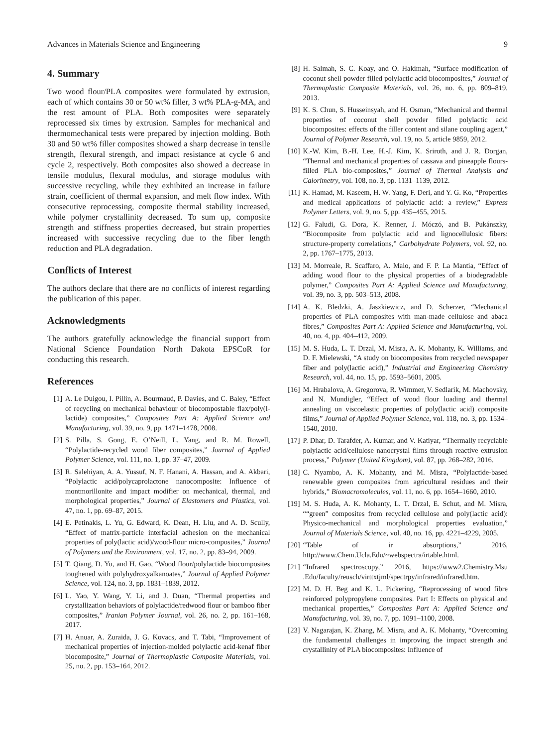Advances in Materials Science and Engineering 9
4. Summary
Two wood flour/PLA composites were formulated by extrusion, each of which contains 30 or 50 wt% filler, 3 wt% PLA-g-MA, and the rest amount of PLA. Both composites were separately reprocessed six times by extrusion. Samples for mechanical and thermomechanical tests were prepared by injection molding. Both 30 and 50 wt% filler composites showed a sharp decrease in tensile strength, flexural strength, and impact resistance at cycle 6 and cycle 2, respectively. Both composites also showed a decrease in tensile modulus, flexural modulus, and storage modulus with successive recycling, while they exhibited an increase in failure strain, coefficient of thermal expansion, and melt flow index. With consecutive reprocessing, composite thermal stability increased, while polymer crystallinity decreased. To sum up, composite strength and stiffness properties decreased, but strain properties increased with successive recycling due to the fiber length reduction and PLA degradation.
Conflicts of Interest
The authors declare that there are no conflicts of interest regarding the publication of this paper.
Acknowledgments
The authors gratefully acknowledge the financial support from National Science Foundation North Dakota EPSCoR for conducting this research.
References
[1] A. Le Duigou, I. Pillin, A. Bourmaud, P. Davies, and C. Baley, “Effect of recycling on mechanical behaviour of biocompostable flax/poly(l-lactide) composites,” Composites Part A: Applied Science and Manufacturing, vol. 39, no. 9, pp. 1471–1478, 2008.
[2] S. Pilla, S. Gong, E. O’Neill, L. Yang, and R. M. Rowell, “Polylactide-recycled wood fiber composites,” Journal of Applied Polymer Science, vol. 111, no. 1, pp. 37–47, 2009.
[3] R. Salehiyan, A. A. Yussuf, N. F. Hanani, A. Hassan, and A. Akbari, “Polylactic acid/polycaprolactone nanocomposite: Influence of montmorillonite and impact modifier on mechanical, thermal, and morphological properties,” Journal of Elastomers and Plastics, vol. 47, no. 1, pp. 69–87, 2015.
[4] E. Petinakis, L. Yu, G. Edward, K. Dean, H. Liu, and A. D. Scully, “Effect of matrix-particle interfacial adhesion on the mechanical properties of poly(lactic acid)/wood-flour micro-composites,” Journal of Polymers and the Environment, vol. 17, no. 2, pp. 83–94, 2009.
[5] T. Qiang, D. Yu, and H. Gao, “Wood flour/polylactide biocomposites toughened with polyhydroxyalkanoates,” Journal of Applied Polymer Science, vol. 124, no. 3, pp. 1831–1839, 2012.
[6] L. Yao, Y. Wang, Y. Li, and J. Duan, “Thermal properties and crystallization behaviors of polylactide/redwood flour or bamboo fiber composites,” Iranian Polymer Journal, vol. 26, no. 2, pp. 161–168, 2017.
[7] H. Anuar, A. Zuraida, J. G. Kovacs, and T. Tabi, “Improvement of mechanical properties of injection-molded polylactic acid-kenaf fiber biocomposite,” Journal of Thermoplastic Composite Materials, vol. 25, no. 2, pp. 153–164, 2012.
[8] H. Salmah, S. C. Koay, and O. Hakimah, “Surface modification of coconut shell powder filled polylactic acid biocomposites,” Journal of Thermoplastic Composite Materials, vol. 26, no. 6, pp. 809–819, 2013.
[9] K. S. Chun, S. Husseinsyah, and H. Osman, “Mechanical and thermal properties of coconut shell powder filled polylactic acid biocomposites: effects of the filler content and silane coupling agent,” Journal of Polymer Research, vol. 19, no. 5, article 9859, 2012.
[10] K.-W. Kim, B.-H. Lee, H.-J. Kim, K. Sriroth, and J. R. Dorgan, “Thermal and mechanical properties of cassava and pineapple flours-filled PLA bio-composites,” Journal of Thermal Analysis and Calorimetry, vol. 108, no. 3, pp. 1131–1139, 2012.
[11] K. Hamad, M. Kaseem, H. W. Yang, F. Deri, and Y. G. Ko, “Properties and medical applications of polylactic acid: a review,” Express Polymer Letters, vol. 9, no. 5, pp. 435–455, 2015.
[12] G. Faludi, G. Dora, K. Renner, J. Móczó, and B. Pukánszky, “Biocomposite from polylactic acid and lignocellulosic fibers: structure-property correlations,” Carbohydrate Polymers, vol. 92, no. 2, pp. 1767–1775, 2013.
[13] M. Morreale, R. Scaffaro, A. Maio, and F. P. La Mantia, “Effect of adding wood flour to the physical properties of a biodegradable polymer,” Composites Part A: Applied Science and Manufacturing, vol. 39, no. 3, pp. 503–513, 2008.
[14] A. K. Bledzki, A. Jaszkiewicz, and D. Scherzer, “Mechanical properties of PLA composites with man-made cellulose and abaca fibres,” Composites Part A: Applied Science and Manufacturing, vol. 40, no. 4, pp. 404–412, 2009.
[15] M. S. Huda, L. T. Drzal, M. Misra, A. K. Mohanty, K. Williams, and D. F. Mielewski, “A study on biocomposites from recycled newspaper fiber and poly(lactic acid),” Industrial and Engineering Chemistry Research, vol. 44, no. 15, pp. 5593–5601, 2005.
[16] M. Hrabalova, A. Gregorova, R. Wimmer, V. Sedlarik, M. Machovsky, and N. Mundigler, “Effect of wood flour loading and thermal annealing on viscoelastic properties of poly(lactic acid) composite films,” Journal of Applied Polymer Science, vol. 118, no. 3, pp. 1534–1540, 2010.
[17] P. Dhar, D. Tarafder, A. Kumar, and V. Katiyar, “Thermally recyclable polylactic acid/cellulose nanocrystal films through reactive extrusion process,” Polymer (United Kingdom), vol. 87, pp. 268–282, 2016.
[18] C. Nyambo, A. K. Mohanty, and M. Misra, “Polylactide-based renewable green composites from agricultural residues and their hybrids,” Biomacromolecules, vol. 11, no. 6, pp. 1654–1660, 2010.
[19] M. S. Huda, A. K. Mohanty, L. T. Drzal, E. Schut, and M. Misra, ““green” composites from recycled cellulose and poly(lactic acid): Physico-mechanical and morphological properties evaluation,” Journal of Materials Science, vol. 40, no. 16, pp. 4221–4229, 2005.
[20] “Table of ir absorptions,” 2016, http://www.Chem.Ucla.Edu/~webspectra/irtable.html.
[21] “Infrared spectroscopy,” 2016, https://www2.Chemistry.Msu .Edu/faculty/reusch/virttxtjml/spectrpy/infrared/infrared.htm.
[22] M. D. H. Beg and K. L. Pickering, “Reprocessing of wood fibre reinforced polypropylene composites. Part I: Effects on physical and mechanical properties,” Composites Part A: Applied Science and Manufacturing, vol. 39, no. 7, pp. 1091–1100, 2008.
[23] V. Nagarajan, K. Zhang, M. Misra, and A. K. Mohanty, “Overcoming the fundamental challenges in improving the impact strength and crystallinity of PLA biocomposites: Influence of